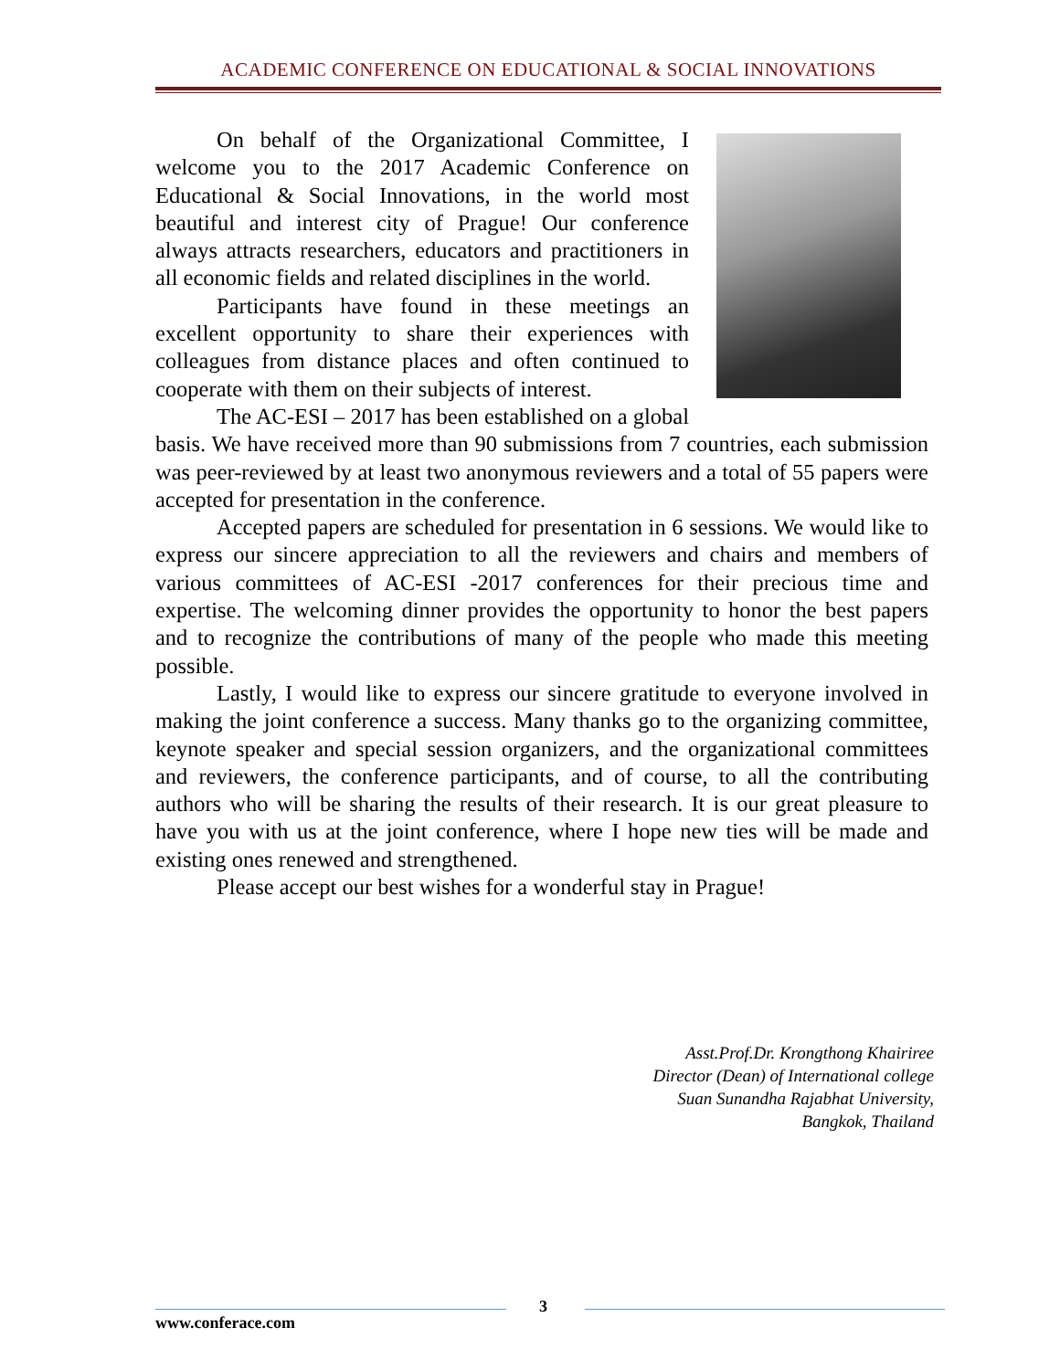ACADEMIC CONFERENCE ON EDUCATIONAL & SOCIAL INNOVATIONS
On behalf of the Organizational Committee, I welcome you to the 2017 Academic Conference on Educational & Social Innovations, in the world most beautiful and interest city of Prague! Our conference always attracts researchers, educators and practitioners in all economic fields and related disciplines in the world.
Participants have found in these meetings an excellent opportunity to share their experiences with colleagues from distance places and often continued to cooperate with them on their subjects of interest.
The AC-ESI – 2017 has been established on a global basis. We have received more than 90 submissions from 7 countries, each submission was peer-reviewed by at least two anonymous reviewers and a total of 55 papers were accepted for presentation in the conference.
Accepted papers are scheduled for presentation in 6 sessions. We would like to express our sincere appreciation to all the reviewers and chairs and members of various committees of AC-ESI -2017 conferences for their precious time and expertise. The welcoming dinner provides the opportunity to honor the best papers and to recognize the contributions of many of the people who made this meeting possible.
Lastly, I would like to express our sincere gratitude to everyone involved in making the joint conference a success. Many thanks go to the organizing committee, keynote speaker and special session organizers, and the organizational committees and reviewers, the conference participants, and of course, to all the contributing authors who will be sharing the results of their research. It is our great pleasure to have you with us at the joint conference, where I hope new ties will be made and existing ones renewed and strengthened.
Please accept our best wishes for a wonderful stay in Prague!
Asst.Prof.Dr. Krongthong Khairiree
Director (Dean) of International college
Suan Sunandha Rajabhat University,
Bangkok, Thailand
3
www.conferace.com